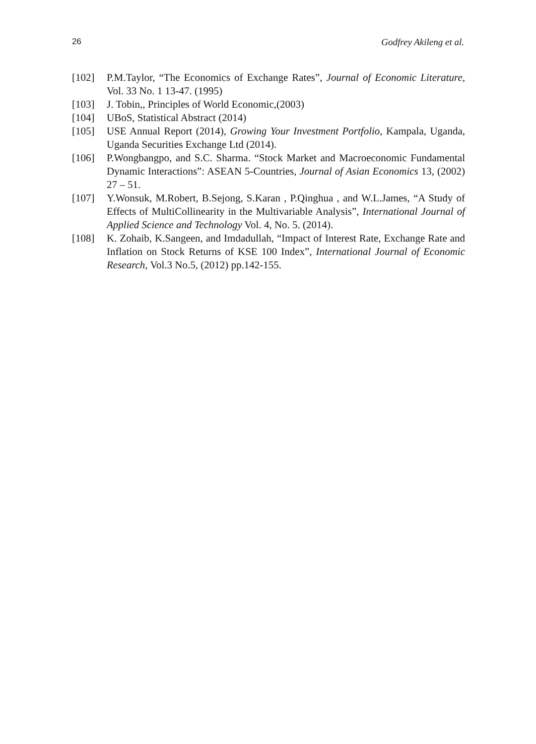26 Godfrey Akileng et al.
[102] P.M.Taylor, “The Economics of Exchange Rates”, Journal of Economic Literature, Vol. 33 No. 1 13-47. (1995)
[103] J. Tobin,, Principles of World Economic,(2003)
[104] UBoS, Statistical Abstract (2014)
[105] USE Annual Report (2014), Growing Your Investment Portfolio, Kampala, Uganda, Uganda Securities Exchange Ltd (2014).
[106] P.Wongbangpo, and S.C. Sharma. “Stock Market and Macroeconomic Fundamental Dynamic Interactions”: ASEAN 5-Countries, Journal of Asian Economics 13, (2002) 27 – 51.
[107] Y.Wonsuk, M.Robert, B.Sejong, S.Karan , P.Qinghua , and W.L.James, “A Study of Effects of MultiCollinearity in the Multivariable Analysis”, International Journal of Applied Science and Technology Vol. 4, No. 5. (2014).
[108] K. Zohaib, K.Sangeen, and Imdadullah, “Impact of Interest Rate, Exchange Rate and Inflation on Stock Returns of KSE 100 Index”, International Journal of Economic Research, Vol.3 No.5, (2012) pp.142-155.